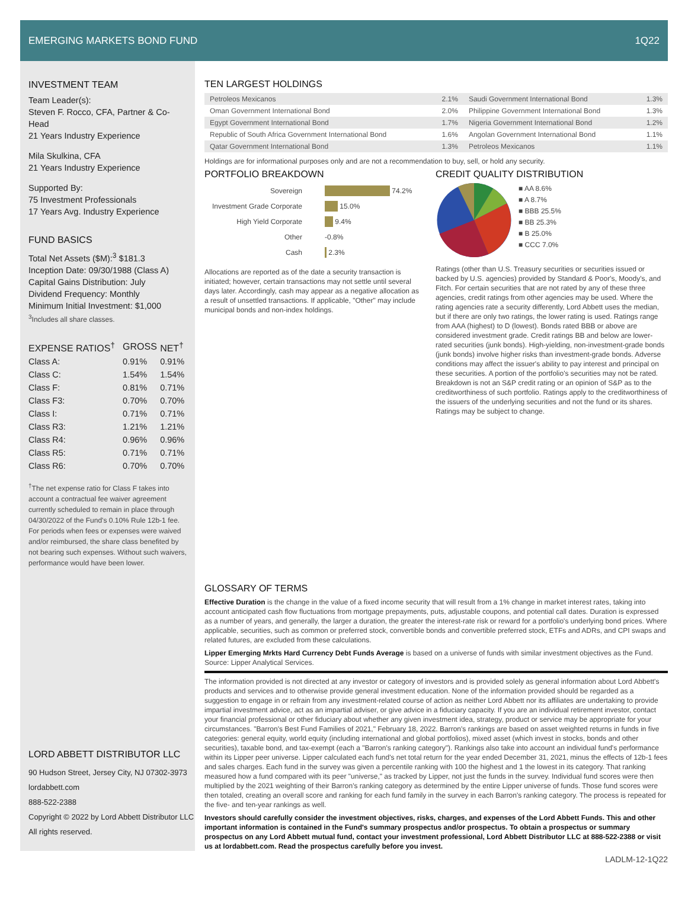EMERGING MARKETS BOND FUND 1Q22
INVESTMENT TEAM
Team Leader(s):
Steven F. Rocco, CFA, Partner & Co-Head
21 Years Industry Experience
Mila Skulkina, CFA
21 Years Industry Experience
Supported By:
75 Investment Professionals
17 Years Avg. Industry Experience
FUND BASICS
Total Net Assets ($M):<sup>3</sup> $181.3
Inception Date: 09/30/1988 (Class A)
Capital Gains Distribution: July
Dividend Frequency: Monthly
Minimum Initial Investment: $1,000
<sup>3</sup> Includes all share classes.
| EXPENSE RATIOS<sup>†</sup> | GROSS | NET<sup>†</sup> |
| --- | --- | --- |
| Class A: | 0.91% | 0.91% |
| Class C: | 1.54% | 1.54% |
| Class F: | 0.81% | 0.71% |
| Class F3: | 0.70% | 0.70% |
| Class I: | 0.71% | 0.71% |
| Class R3: | 1.21% | 1.21% |
| Class R4: | 0.96% | 0.96% |
| Class R5: | 0.71% | 0.71% |
| Class R6: | 0.70% | 0.70% |
<sup>†</sup> The net expense ratio for Class F takes into account a contractual fee waiver agreement currently scheduled to remain in place through 04/30/2022 of the Fund's 0.10% Rule 12b-1 fee. For periods when fees or expenses were waived and/or reimbursed, the share class benefited by not bearing such expenses. Without such waivers, performance would have been lower.
LORD ABBETT DISTRIBUTOR LLC
90 Hudson Street, Jersey City, NJ 07302-3973
lordabbett.com
888-522-2388
Copyright © 2022 by Lord Abbett Distributor LLC
All rights reserved.
TEN LARGEST HOLDINGS
| Petroleos Mexicanos | 2.1% | Saudi Government International Bond | 1.3% |
| Oman Government International Bond | 2.0% | Philippine Government International Bond | 1.3% |
| Egypt Government International Bond | 1.7% | Nigeria Government International Bond | 1.2% |
| Republic of South Africa Government International Bond | 1.6% | Angolan Government International Bond | 1.1% |
| Qatar Government International Bond | 1.3% | Petroleos Mexicanos | 1.1% |
Holdings are for informational purposes only and are not a recommendation to buy, sell, or hold any security.
PORTFOLIO BREAKDOWN
Sovereign 74.2%
Investment Grade Corporate 15.0%
High Yield Corporate 9.4%
Other -0.8%
Cash 2.3%
Allocations are reported as of the date a security transaction is initiated; however, certain transactions may not settle until several days later. Accordingly, cash may appear as a negative allocation as a result of unsettled transactions. If applicable, "Other" may include municipal bonds and non-index holdings.
CREDIT QUALITY DISTRIBUTION
■ AA 8.6%
■ A 8.7%
■ BBB 25.5%
■ BB 25.3%
■ B 25.0%
■ CCC 7.0%
Ratings (other than U.S. Treasury securities or securities issued or backed by U.S. agencies) provided by Standard & Poor's, Moody's, and Fitch. For certain securities that are not rated by any of these three agencies, credit ratings from other agencies may be used. Where the rating agencies rate a security differently, Lord Abbett uses the median, but if there are only two ratings, the lower rating is used. Ratings range from AAA (highest) to D (lowest). Bonds rated BBB or above are considered investment grade. Credit ratings BB and below are lower-rated securities (junk bonds). High-yielding, non-investment-grade bonds (junk bonds) involve higher risks than investment-grade bonds. Adverse conditions may affect the issuer's ability to pay interest and principal on these securities. A portion of the portfolio's securities may not be rated. Breakdown is not an S&P credit rating or an opinion of S&P as to the creditworthiness of such portfolio. Ratings apply to the creditworthiness of the issuers of the underlying securities and not the fund or its shares. Ratings may be subject to change.
GLOSSARY OF TERMS
Effective Duration is the change in the value of a fixed income security that will result from a 1% change in market interest rates, taking into account anticipated cash flow fluctuations from mortgage prepayments, puts, adjustable coupons, and potential call dates. Duration is expressed as a number of years, and generally, the larger a duration, the greater the interest-rate risk or reward for a portfolio's underlying bond prices. Where applicable, securities, such as common or preferred stock, convertible bonds and convertible preferred stock, ETFs and ADRs, and CPI swaps and related futures, are excluded from these calculations.
Lipper Emerging Mrkts Hard Currency Debt Funds Average is based on a universe of funds with similar investment objectives as the Fund. Source: Lipper Analytical Services.
The information provided is not directed at any investor or category of investors and is provided solely as general information about Lord Abbett's products and services and to otherwise provide general investment education. None of the information provided should be regarded as a suggestion to engage in or refrain from any investment-related course of action as neither Lord Abbett nor its affiliates are undertaking to provide impartial investment advice, act as an impartial adviser, or give advice in a fiduciary capacity. If you are an individual retirement investor, contact your financial professional or other fiduciary about whether any given investment idea, strategy, product or service may be appropriate for your circumstances. "Barron's Best Fund Families of 2021," February 18, 2022. Barron's rankings are based on asset weighted returns in funds in five categories: general equity, world equity (including international and global portfolios), mixed asset (which invest in stocks, bonds and other securities), taxable bond, and tax-exempt (each a "Barron's ranking category"). Rankings also take into account an individual fund's performance within its Lipper peer universe. Lipper calculated each fund's net total return for the year ended December 31, 2021, minus the effects of 12b-1 fees and sales charges. Each fund in the survey was given a percentile ranking with 100 the highest and 1 the lowest in its category. That ranking measured how a fund compared with its peer "universe," as tracked by Lipper, not just the funds in the survey. Individual fund scores were then multiplied by the 2021 weighting of their Barron's ranking category as determined by the entire Lipper universe of funds. Those fund scores were then totaled, creating an overall score and ranking for each fund family in the survey in each Barron's ranking category. The process is repeated for the five- and ten-year rankings as well.
Investors should carefully consider the investment objectives, risks, charges, and expenses of the Lord Abbett Funds. This and other important information is contained in the Fund's summary prospectus and/or prospectus. To obtain a prospectus or summary prospectus on any Lord Abbett mutual fund, contact your investment professional, Lord Abbett Distributor LLC at 888-522-2388 or visit us at lordabbett.com. Read the prospectus carefully before you invest.
LADLM-12-1Q22